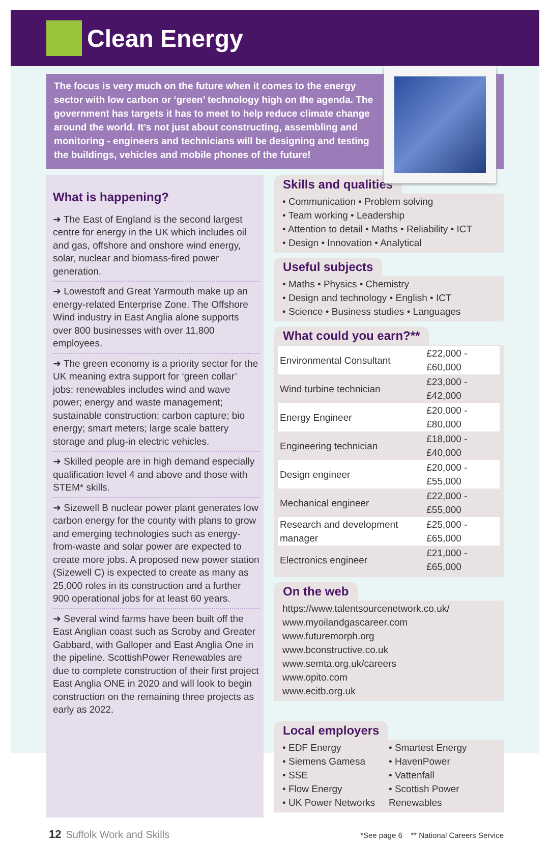Clean Energy
The focus is very much on the future when it comes to the energy sector with low carbon or ‘green’ technology high on the agenda. The government has targets it has to meet to help reduce climate change around the world. It’s not just about constructing, assembling and monitoring - engineers and technicians will be designing and testing the buildings, vehicles and mobile phones of the future!
What is happening?
➜ The East of England is the second largest centre for energy in the UK which includes oil and gas, offshore and onshore wind energy, solar, nuclear and biomass-fired power generation.
➜ Lowestoft and Great Yarmouth make up an energy-related Enterprise Zone. The Offshore Wind industry in East Anglia alone supports over 800 businesses with over 11,800 employees.
➜ The green economy is a priority sector for the UK meaning extra support for ‘green collar’ jobs: renewables includes wind and wave power; energy and waste management; sustainable construction; carbon capture; bio energy; smart meters; large scale battery storage and plug-in electric vehicles.
➜ Skilled people are in high demand especially qualification level 4 and above and those with STEM* skills.
➜ Sizewell B nuclear power plant generates low carbon energy for the county with plans to grow and emerging technologies such as energy-from-waste and solar power are expected to create more jobs. A proposed new power station (Sizewell C) is expected to create as many as 25,000 roles in its construction and a further 900 operational jobs for at least 60 years.
➜ Several wind farms have been built off the East Anglian coast such as Scroby and Greater Gabbard, with Galloper and East Anglia One in the pipeline. ScottishPower Renewables are due to complete construction of their first project East Anglia ONE in 2020 and will look to begin construction on the remaining three projects as early as 2022.
Skills and qualities
• Communication • Problem solving
• Team working • Leadership
• Attention to detail • Maths • Reliability • ICT
• Design • Innovation • Analytical
Useful subjects
• Maths • Physics • Chemistry
• Design and technology • English • ICT
• Science • Business studies • Languages
What could you earn?**
| Environmental Consultant | £22,000 - £60,000 |
| Wind turbine technician | £23,000 - £42,000 |
| Energy Engineer | £20,000 - £80,000 |
| Engineering technician | £18,000 - £40,000 |
| Design engineer | £20,000 - £55,000 |
| Mechanical engineer | £22,000 - £55,000 |
| Research and development manager | £25,000 - £65,000 |
| Electronics engineer | £21,000 - £65,000 |
On the web
https://www.talentsourcenetwork.co.uk/
www.myoilandgascareer.com
www.futuremorph.org
www.bconstructive.co.uk
www.semta.org.uk/careers
www.opito.com
www.ecitb.org.uk
Local employers
• EDF Energy
• Siemens Gamesa
• SSE
• Flow Energy
• UK Power Networks
• Smartest Energy
• HavenPower
• Vattenfall
• Scottish Power Renewables
12 Suffolk Work and Skills *See page 6 ** National Careers Service